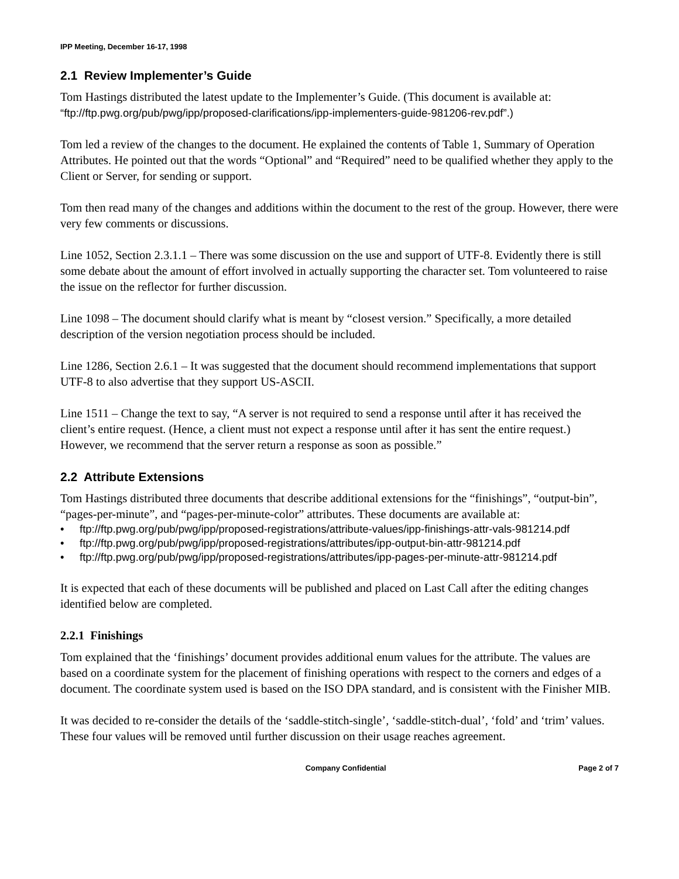IPP Meeting, December 16-17, 1998
2.1 Review Implementer’s Guide
Tom Hastings distributed the latest update to the Implementer’s Guide. (This document is available at: “ftp://ftp.pwg.org/pub/pwg/ipp/proposed-clarifications/ipp-implementers-guide-981206-rev.pdf”.)
Tom led a review of the changes to the document. He explained the contents of Table 1, Summary of Operation Attributes. He pointed out that the words “Optional” and “Required” need to be qualified whether they apply to the Client or Server, for sending or support.
Tom then read many of the changes and additions within the document to the rest of the group. However, there were very few comments or discussions.
Line 1052, Section 2.3.1.1 – There was some discussion on the use and support of UTF-8. Evidently there is still some debate about the amount of effort involved in actually supporting the character set. Tom volunteered to raise the issue on the reflector for further discussion.
Line 1098 – The document should clarify what is meant by “closest version.” Specifically, a more detailed description of the version negotiation process should be included.
Line 1286, Section 2.6.1 – It was suggested that the document should recommend implementations that support UTF-8 to also advertise that they support US-ASCII.
Line 1511 – Change the text to say, “A server is not required to send a response until after it has received the client’s entire request. (Hence, a client must not expect a response until after it has sent the entire request.) However, we recommend that the server return a response as soon as possible.”
2.2 Attribute Extensions
Tom Hastings distributed three documents that describe additional extensions for the “finishings”, “output-bin”, “pages-per-minute”, and “pages-per-minute-color” attributes. These documents are available at:
• ftp://ftp.pwg.org/pub/pwg/ipp/proposed-registrations/attribute-values/ipp-finishings-attr-vals-981214.pdf
• ftp://ftp.pwg.org/pub/pwg/ipp/proposed-registrations/attributes/ipp-output-bin-attr-981214.pdf
• ftp://ftp.pwg.org/pub/pwg/ipp/proposed-registrations/attributes/ipp-pages-per-minute-attr-981214.pdf
It is expected that each of these documents will be published and placed on Last Call after the editing changes identified below are completed.
2.2.1 Finishings
Tom explained that the ‘finishings’ document provides additional enum values for the attribute. The values are based on a coordinate system for the placement of finishing operations with respect to the corners and edges of a document. The coordinate system used is based on the ISO DPA standard, and is consistent with the Finisher MIB.
It was decided to re-consider the details of the ‘saddle-stitch-single’, ‘saddle-stitch-dual’, ‘fold’ and ‘trim’ values. These four values will be removed until further discussion on their usage reaches agreement.
Company Confidential Page 2 of 7